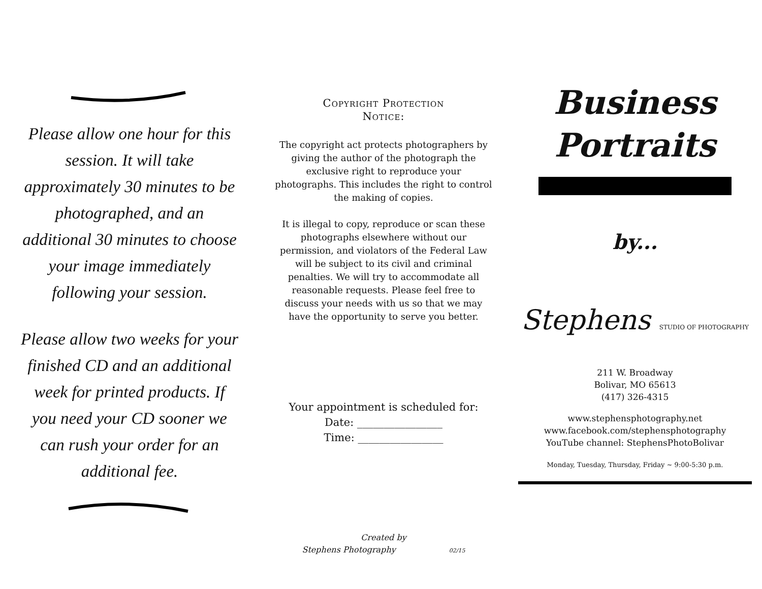Please allow one hour for this session. It will take approximately 30 minutes to be photographed, and an additional 30 minutes to choose your image immediately following your session.
Please allow two weeks for your finished CD and an additional week for printed products. If you need your CD sooner we can rush your order for an additional fee.
Copyright Protection
Notice:
The copyright act protects photographers by giving the author of the photograph the exclusive right to reproduce your photographs. This includes the right to control the making of copies.
It is illegal to copy, reproduce or scan these photographs elsewhere without our permission, and violators of the Federal Law will be subject to its civil and criminal penalties. We will try to accommodate all reasonable requests. Please feel free to discuss your needs with us so that we may have the opportunity to serve you better.
Your appointment is scheduled for:
Date: ________________
Time: ________________
Created by
Stephens Photography 02/15
Business
Portraits
by...
Stephens STUDIO OF PHOTOGRAPHY
211 W. Broadway
Bolivar, MO 65613
(417) 326-4315
www.stephensphotography.net
www.facebook.com/stephensphotography
YouTube channel: StephensPhotoBolivar
Monday, Tuesday, Thursday, Friday ~ 9:00-5:30 p.m.